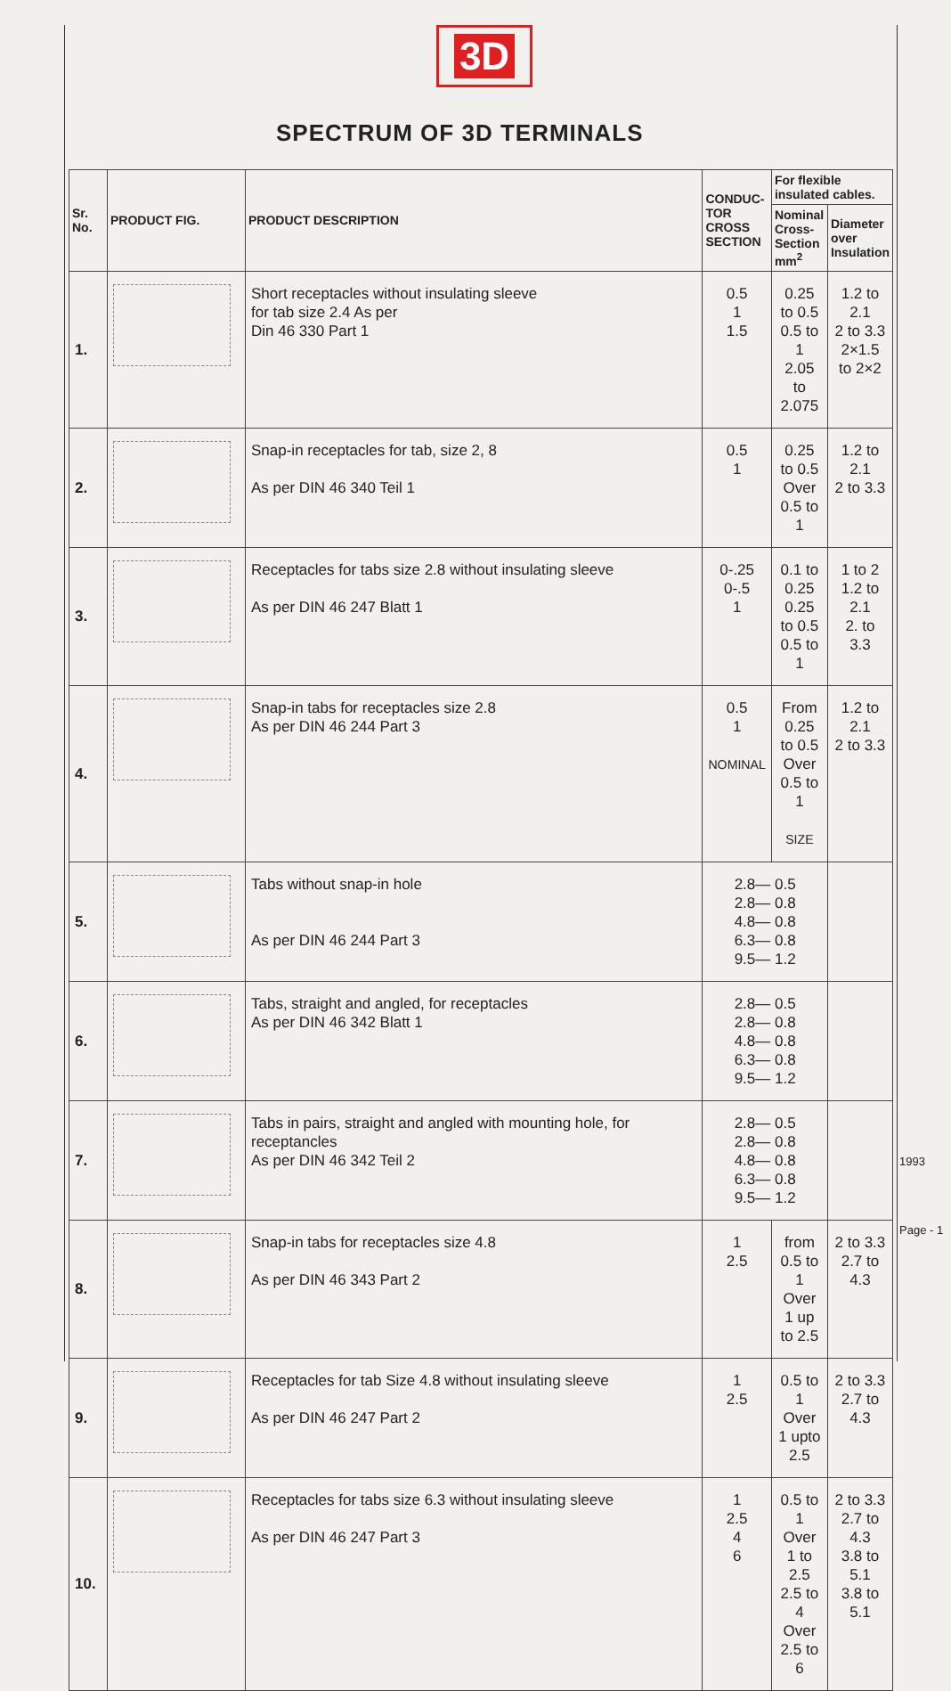3D
SPECTRUM OF 3D TERMINALS
| Sr. No. | PRODUCT FIG. | PRODUCT DESCRIPTION | CONDUC-TOR CROSS SECTION | For flexible insulated cables. | |
| --- | --- | --- | --- | --- | --- |
| | | | | Nominal Cross-Section mm<sup>2</sup> | Diameter over Insulation |
| 1. | | Short receptacles without insulating sleeve for tab size 2.4 As per Din 46 330 Part 1 | 0.5 1 1.5 | 0.25 to 0.5 0.5 to 1 2.05 to 2.075 | 1.2 to 2.1 2 to 3.3 2×1.5 to 2×2 |
| 2. | | Snap-in receptacles for tab, size 2, 8 As per DIN 46 340 Teil 1 | 0.5 1 | 0.25 to 0.5 Over 0.5 to 1 | 1.2 to 2.1 2 to 3.3 |
| 3. | | Receptacles for tabs size 2.8 without insulating sleeve As per DIN 46 247 Blatt 1 | 0-.25 0-.5 1 | 0.1 to 0.25 0.25 to 0.5 0.5 to 1 | 1 to 2 1.2 to 2.1 2. to 3.3 |
| 4. | | Snap-in tabs for receptacles size 2.8 As per DIN 46 244 Part 3 | 0.5 1 NOMINAL | From 0.25 to 0.5 Over 0.5 to 1 SIZE | 1.2 to 2.1 2 to 3.3 |
| 5. | | Tabs without snap-in hole As per DIN 46 244 Part 3 | 2.8— 0.5 2.8— 0.8 4.8— 0.8 6.3— 0.8 9.5— 1.2 | | |
| 6. | | Tabs, straight and angled, for receptacles As per DIN 46 342 Blatt 1 | 2.8— 0.5 2.8— 0.8 4.8— 0.8 6.3— 0.8 9.5— 1.2 | | |
| 7. | | Tabs in pairs, straight and angled with mounting hole, for receptancles As per DIN 46 342 Teil 2 | 2.8— 0.5 2.8— 0.8 4.8— 0.8 6.3— 0.8 9.5— 1.2 | | |
| 8. | | Snap-in tabs for receptacles size 4.8 As per DIN 46 343 Part 2 | 1 2.5 | from 0.5 to 1 Over 1 up to 2.5 | 2 to 3.3 2.7 to 4.3 |
| 9. | | Receptacles for tab Size 4.8 without insulating sleeve As per DIN 46 247 Part 2 | 1 2.5 | 0.5 to 1 Over 1 upto 2.5 | 2 to 3.3 2.7 to 4.3 |
| 10. | | Receptacles for tabs size 6.3 without insulating sleeve As per DIN 46 247 Part 3 | 1 2.5 4 6 | 0.5 to 1 Over 1 to 2.5 2.5 to 4 Over 2.5 to 6 | 2 to 3.3 2.7 to 4.3 3.8 to 5.1 3.8 to 5.1 |
1993
Page - 1